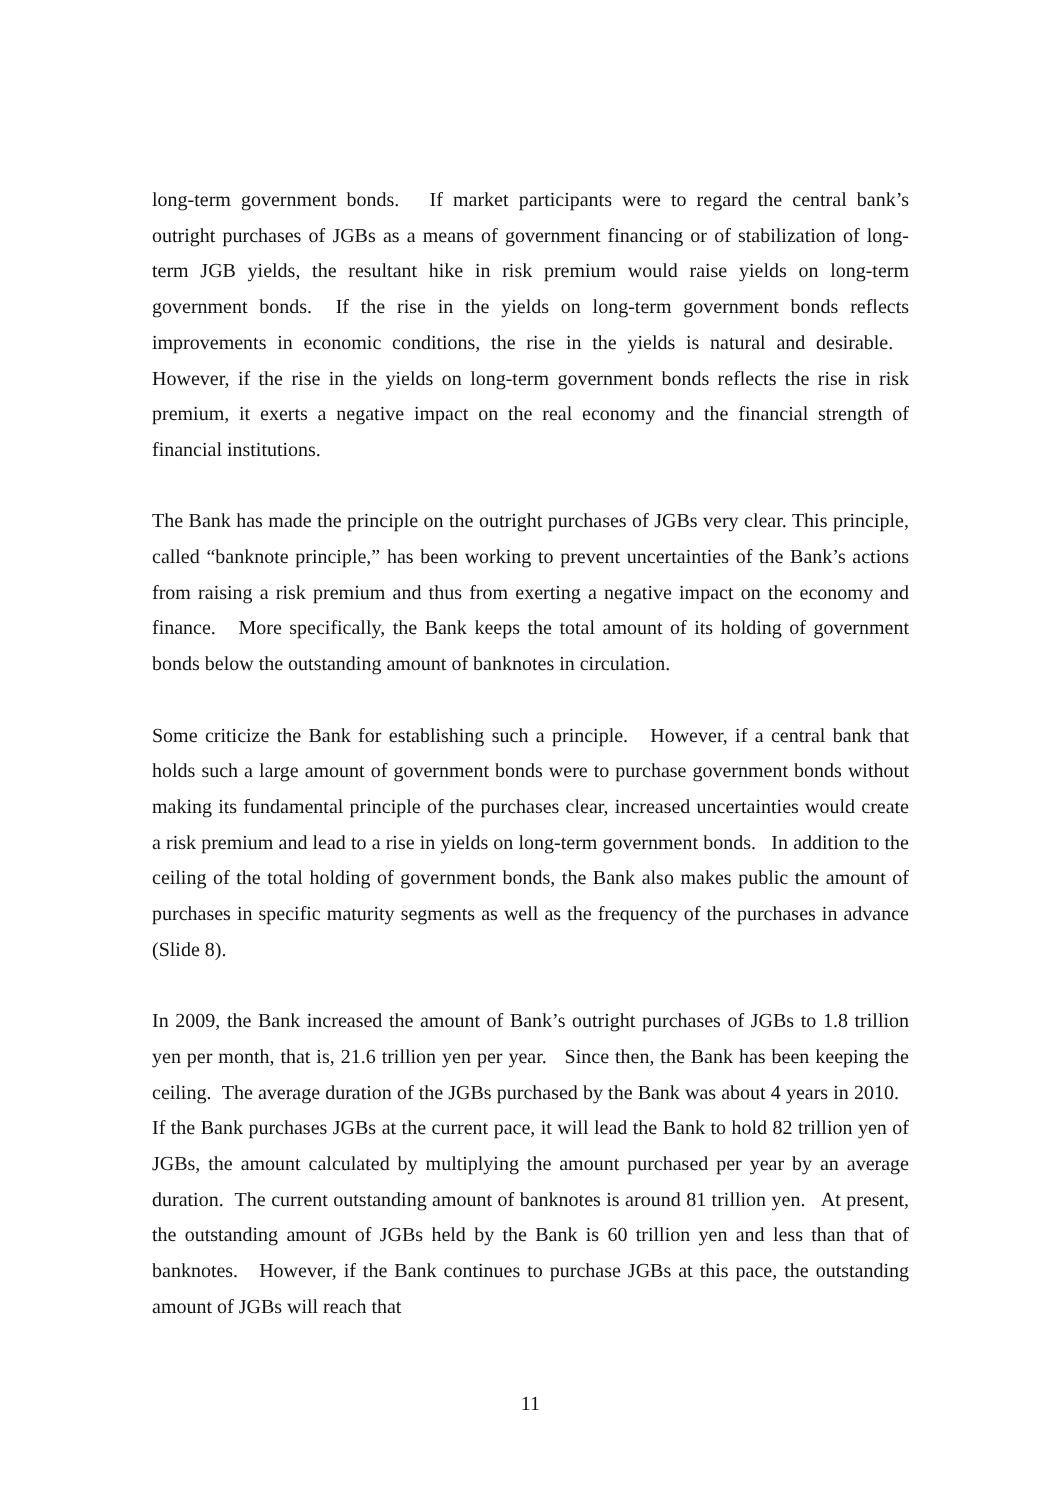long-term government bonds. If market participants were to regard the central bank’s outright purchases of JGBs as a means of government financing or of stabilization of long-term JGB yields, the resultant hike in risk premium would raise yields on long-term government bonds. If the rise in the yields on long-term government bonds reflects improvements in economic conditions, the rise in the yields is natural and desirable. However, if the rise in the yields on long-term government bonds reflects the rise in risk premium, it exerts a negative impact on the real economy and the financial strength of financial institutions.
The Bank has made the principle on the outright purchases of JGBs very clear. This principle, called “banknote principle,” has been working to prevent uncertainties of the Bank’s actions from raising a risk premium and thus from exerting a negative impact on the economy and finance. More specifically, the Bank keeps the total amount of its holding of government bonds below the outstanding amount of banknotes in circulation.
Some criticize the Bank for establishing such a principle. However, if a central bank that holds such a large amount of government bonds were to purchase government bonds without making its fundamental principle of the purchases clear, increased uncertainties would create a risk premium and lead to a rise in yields on long-term government bonds. In addition to the ceiling of the total holding of government bonds, the Bank also makes public the amount of purchases in specific maturity segments as well as the frequency of the purchases in advance (Slide 8).
In 2009, the Bank increased the amount of Bank’s outright purchases of JGBs to 1.8 trillion yen per month, that is, 21.6 trillion yen per year. Since then, the Bank has been keeping the ceiling. The average duration of the JGBs purchased by the Bank was about 4 years in 2010. If the Bank purchases JGBs at the current pace, it will lead the Bank to hold 82 trillion yen of JGBs, the amount calculated by multiplying the amount purchased per year by an average duration. The current outstanding amount of banknotes is around 81 trillion yen. At present, the outstanding amount of JGBs held by the Bank is 60 trillion yen and less than that of banknotes. However, if the Bank continues to purchase JGBs at this pace, the outstanding amount of JGBs will reach that
11